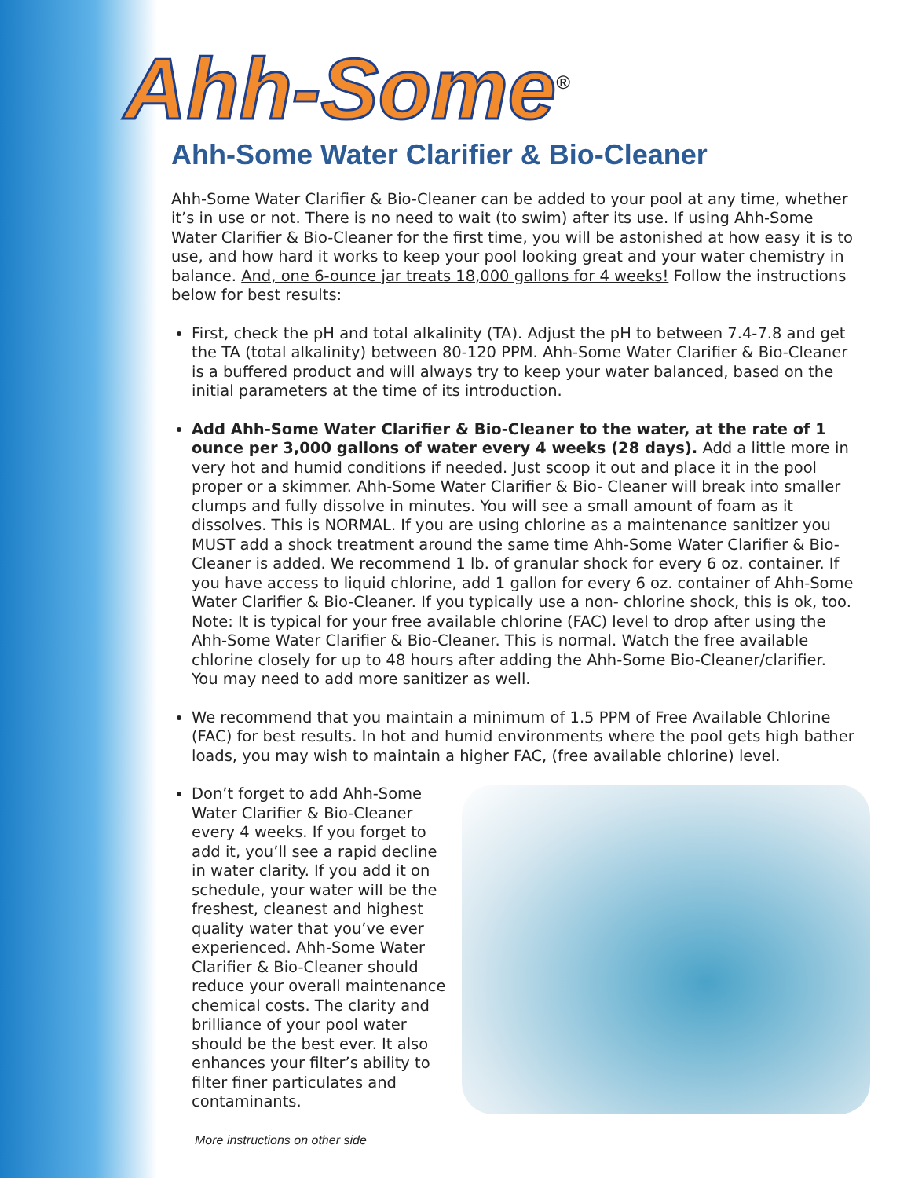Ahh-Some<sup>®</sup>
Ahh-Some Water Clarifier & Bio-Cleaner
Ahh-Some Water Clarifier & Bio-Cleaner can be added to your pool at any time, whether it’s in use or not. There is no need to wait (to swim) after its use. If using Ahh-Some Water Clarifier & Bio-Cleaner for the first time, you will be astonished at how easy it is to use, and how hard it works to keep your pool looking great and your water chemistry in balance. And, one 6-ounce jar treats 18,000 gallons for 4 weeks! Follow the instructions below for best results:
First, check the pH and total alkalinity (TA). Adjust the pH to between 7.4-7.8 and get the TA (total alkalinity) between 80-120 PPM. Ahh-Some Water Clarifier & Bio-Cleaner is a buffered product and will always try to keep your water balanced, based on the initial parameters at the time of its introduction.
Add Ahh-Some Water Clarifier & Bio-Cleaner to the water, at the rate of 1 ounce per 3,000 gallons of water every 4 weeks (28 days). Add a little more in very hot and humid conditions if needed. Just scoop it out and place it in the pool proper or a skimmer. Ahh-Some Water Clarifier & Bio- Cleaner will break into smaller clumps and fully dissolve in minutes. You will see a small amount of foam as it dissolves. This is NORMAL. If you are using chlorine as a maintenance sanitizer you MUST add a shock treatment around the same time Ahh-Some Water Clarifier & Bio-Cleaner is added. We recommend 1 lb. of granular shock for every 6 oz. container. If you have access to liquid chlorine, add 1 gallon for every 6 oz. container of Ahh-Some Water Clarifier & Bio-Cleaner. If you typically use a non- chlorine shock, this is ok, too. Note: It is typical for your free available chlorine (FAC) level to drop after using the Ahh-Some Water Clarifier & Bio-Cleaner. This is normal. Watch the free available chlorine closely for up to 48 hours after adding the Ahh-Some Bio-Cleaner/clarifier. You may need to add more sanitizer as well.
We recommend that you maintain a minimum of 1.5 PPM of Free Available Chlorine (FAC) for best results. In hot and humid environments where the pool gets high bather loads, you may wish to maintain a higher FAC, (free available chlorine) level.
Don’t forget to add Ahh-Some Water Clarifier & Bio-Cleaner every 4 weeks. If you forget to add it, you’ll see a rapid decline in water clarity. If you add it on schedule, your water will be the freshest, cleanest and highest quality water that you’ve ever experienced. Ahh-Some Water Clarifier & Bio-Cleaner should reduce your overall maintenance chemical costs. The clarity and brilliance of your pool water should be the best ever. It also enhances your filter’s ability to filter finer particulates and contaminants.
More instructions on other side